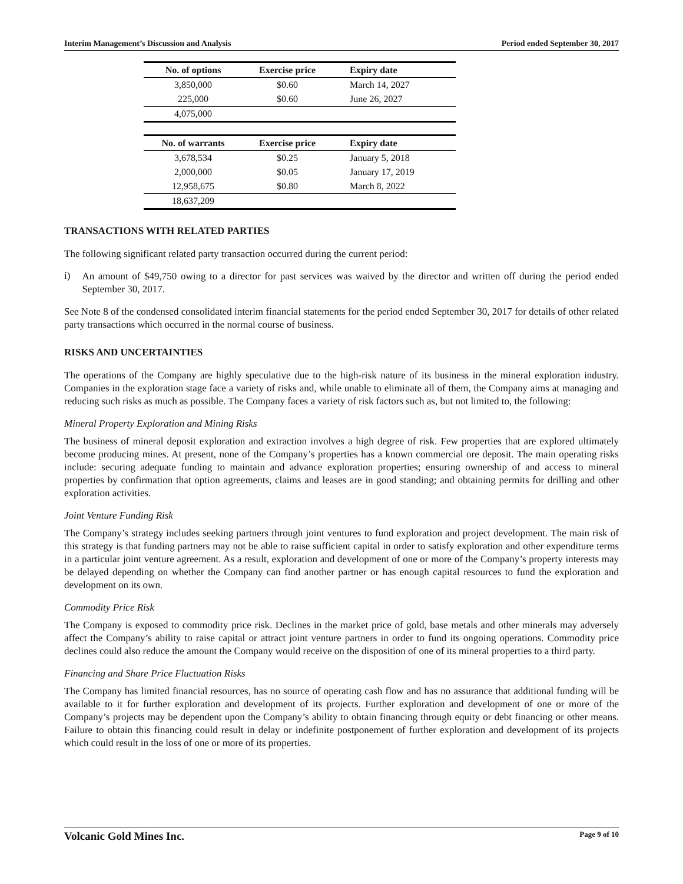Interim Management’s Discussion and Analysis Period ended September 30, 2017
| No. of options | Exercise price | Expiry date |
| --- | --- | --- |
| 3,850,000 | $0.60 | March 14, 2027 |
| 225,000 | $0.60 | June 26, 2027 |
| 4,075,000 | | |
| No. of warrants | Exercise price | Expiry date |
| 3,678,534 | $0.25 | January 5, 2018 |
| 2,000,000 | $0.05 | January 17, 2019 |
| 12,958,675 | $0.80 | March 8, 2022 |
| 18,637,209 | | |
TRANSACTIONS WITH RELATED PARTIES
The following significant related party transaction occurred during the current period:
i)
An amount of $49,750 owing to a director for past services was waived by the director and written off during the period ended September 30, 2017.
See Note 8 of the condensed consolidated interim financial statements for the period ended September 30, 2017 for details of other related party transactions which occurred in the normal course of business.
RISKS AND UNCERTAINTIES
The operations of the Company are highly speculative due to the high-risk nature of its business in the mineral exploration industry. Companies in the exploration stage face a variety of risks and, while unable to eliminate all of them, the Company aims at managing and reducing such risks as much as possible. The Company faces a variety of risk factors such as, but not limited to, the following:
Mineral Property Exploration and Mining Risks
The business of mineral deposit exploration and extraction involves a high degree of risk. Few properties that are explored ultimately become producing mines. At present, none of the Company’s properties has a known commercial ore deposit. The main operating risks include: securing adequate funding to maintain and advance exploration properties; ensuring ownership of and access to mineral properties by confirmation that option agreements, claims and leases are in good standing; and obtaining permits for drilling and other exploration activities.
Joint Venture Funding Risk
The Company’s strategy includes seeking partners through joint ventures to fund exploration and project development. The main risk of this strategy is that funding partners may not be able to raise sufficient capital in order to satisfy exploration and other expenditure terms in a particular joint venture agreement. As a result, exploration and development of one or more of the Company’s property interests may be delayed depending on whether the Company can find another partner or has enough capital resources to fund the exploration and development on its own.
Commodity Price Risk
The Company is exposed to commodity price risk. Declines in the market price of gold, base metals and other minerals may adversely affect the Company’s ability to raise capital or attract joint venture partners in order to fund its ongoing operations. Commodity price declines could also reduce the amount the Company would receive on the disposition of one of its mineral properties to a third party.
Financing and Share Price Fluctuation Risks
The Company has limited financial resources, has no source of operating cash flow and has no assurance that additional funding will be available to it for further exploration and development of its projects. Further exploration and development of one or more of the Company’s projects may be dependent upon the Company’s ability to obtain financing through equity or debt financing or other means. Failure to obtain this financing could result in delay or indefinite postponement of further exploration and development of its projects which could result in the loss of one or more of its properties.
Volcanic Gold Mines Inc. Page 9 of 10